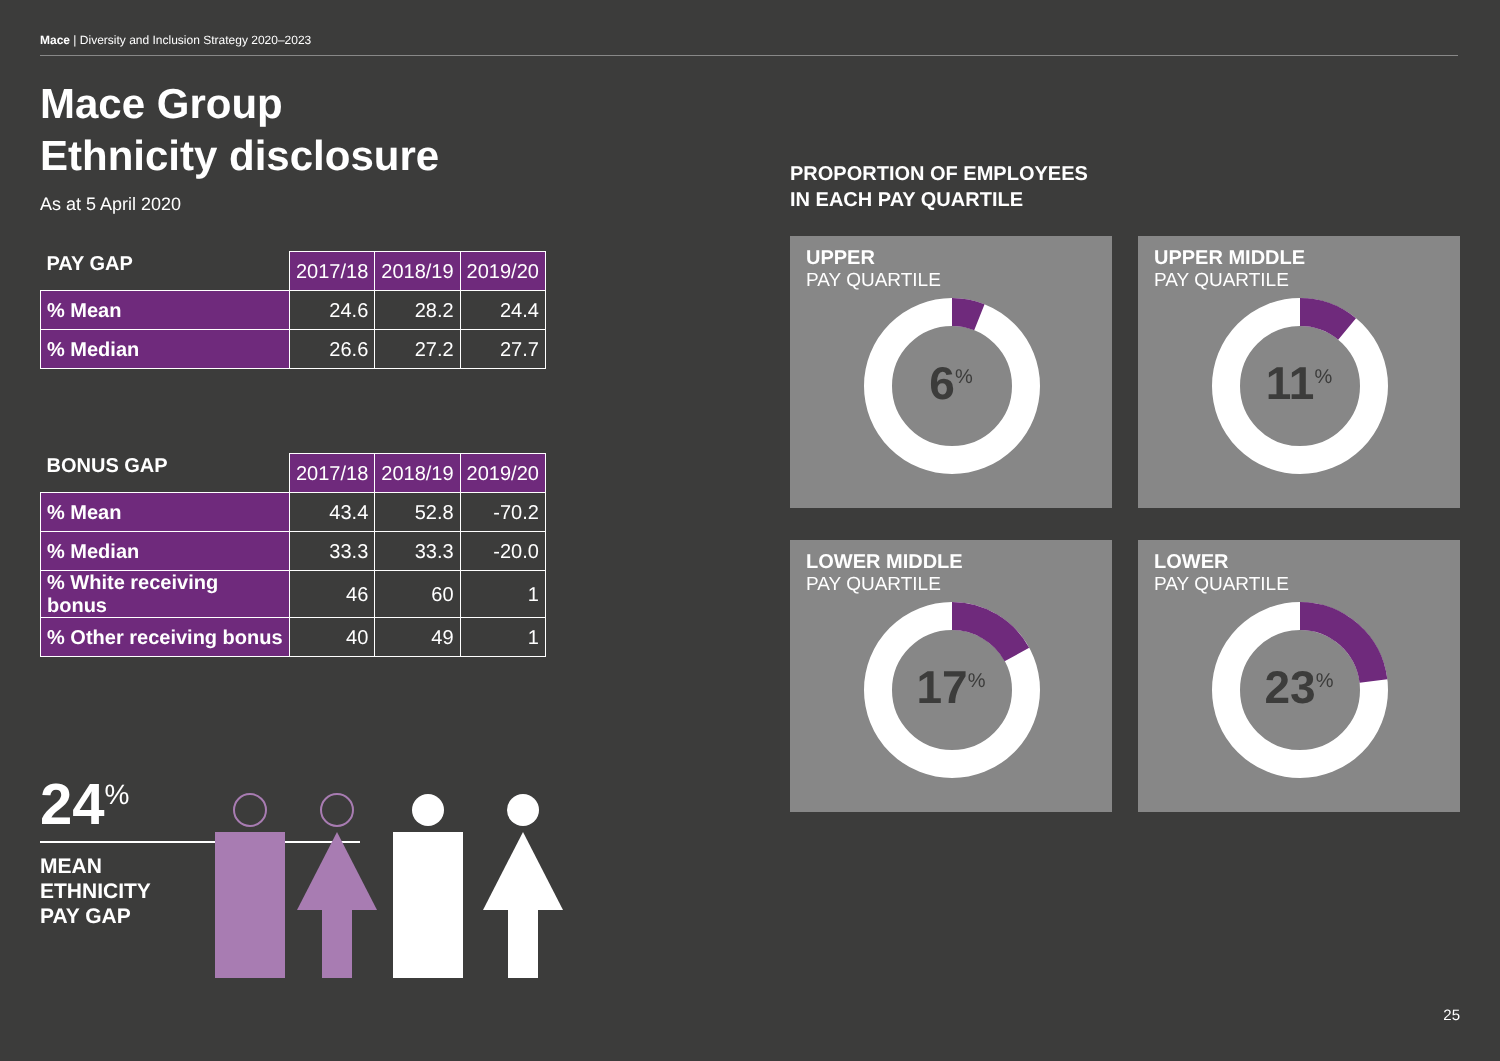Mace | Diversity and Inclusion Strategy 2020–2023
Mace Group
Ethnicity disclosure
As at 5 April 2020
| PAY GAP | 2017/18 | 2018/19 | 2019/20 |
| --- | --- | --- | --- |
| % Mean | 24.6 | 28.2 | 24.4 |
| % Median | 26.6 | 27.2 | 27.7 |
| BONUS GAP | 2017/18 | 2018/19 | 2019/20 |
| --- | --- | --- | --- |
| % Mean | 43.4 | 52.8 | -70.2 |
| % Median | 33.3 | 33.3 | -20.0 |
| % White receiving bonus | 46 | 60 | 1 |
| % Other receiving bonus | 40 | 49 | 1 |
24<sup>%</sup>
MEAN
ETHNICITY
PAY GAP
PROPORTION OF EMPLOYEES
IN EACH PAY QUARTILE
UPPER
PAY QUARTILE
6<sup>%</sup>
UPPER MIDDLE
PAY QUARTILE
11<sup>%</sup>
LOWER MIDDLE
PAY QUARTILE
17<sup>%</sup>
LOWER
PAY QUARTILE
23<sup>%</sup>
25